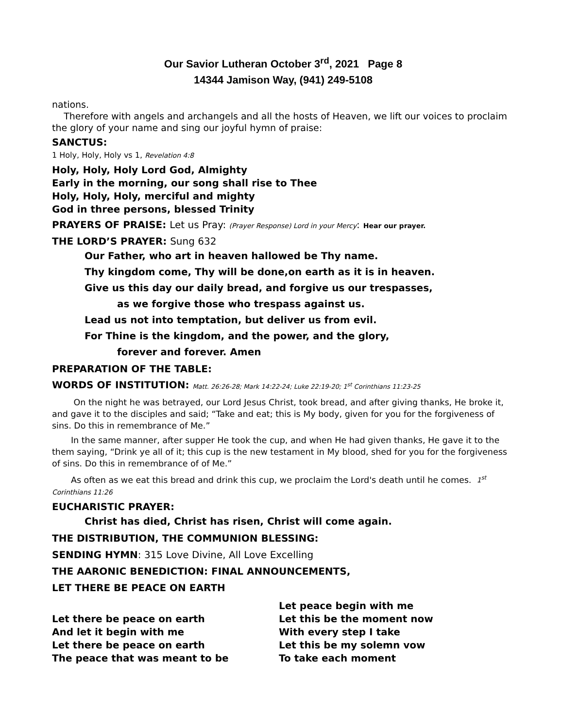Our Savior Lutheran October 3<sup>rd</sup>, 2021 Page 8
14344 Jamison Way, (941) 249-5108
nations.
Therefore with angels and archangels and all the hosts of Heaven, we lift our voices to proclaim the glory of your name and sing our joyful hymn of praise:
SANCTUS:
1 Holy, Holy, Holy vs 1, Revelation 4:8
Holy, Holy, Holy Lord God, Almighty
Early in the morning, our song shall rise to Thee
Holy, Holy, Holy, merciful and mighty
God in three persons, blessed Trinity
PRAYERS OF PRAISE: Let us Pray: (Prayer Response) Lord in your Mercy: Hear our prayer.
THE LORD’S PRAYER: Sung 632
Our Father, who art in heaven hallowed be Thy name.
Thy kingdom come, Thy will be done,on earth as it is in heaven.
Give us this day our daily bread, and forgive us our trespasses,
as we forgive those who trespass against us.
Lead us not into temptation, but deliver us from evil.
For Thine is the kingdom, and the power, and the glory,
forever and forever. Amen
PREPARATION OF THE TABLE:
WORDS OF INSTITUTION: Matt. 26:26-28; Mark 14:22-24; Luke 22:19-20; 1<sup>st</sup> Corinthians 11:23-25
On the night he was betrayed, our Lord Jesus Christ, took bread, and after giving thanks, He broke it, and gave it to the disciples and said; “Take and eat; this is My body, given for you for the forgiveness of sins. Do this in remembrance of Me.”
In the same manner, after supper He took the cup, and when He had given thanks, He gave it to the them saying, “Drink ye all of it; this cup is the new testament in My blood, shed for you for the forgiveness of sins. Do this in remembrance of of Me.”
As often as we eat this bread and drink this cup, we proclaim the Lord's death until he comes. 1<sup>st</sup> Corinthians 11:26
EUCHARISTIC PRAYER:
Christ has died, Christ has risen, Christ will come again.
THE DISTRIBUTION, THE COMMUNION BLESSING:
SENDING HYMN: 315 Love Divine, All Love Excelling
THE AARONIC BENEDICTION: FINAL ANNOUNCEMENTS,
LET THERE BE PEACE ON EARTH
Let there be peace on earth
And let it begin with me
Let there be peace on earth
The peace that was meant to be
Let peace begin with me
Let this be the moment now
With every step I take
Let this be my solemn vow
To take each moment